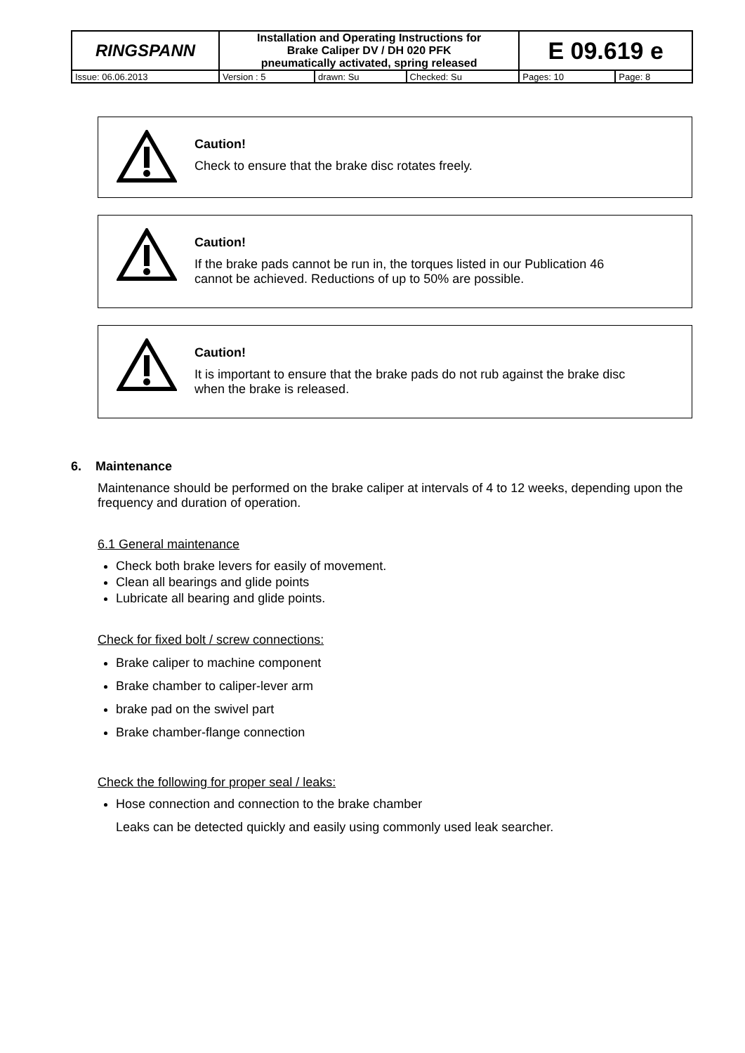| RINGSPANN | Installation and Operating Instructions for Brake Caliper DV / DH 020 PFK pneumatically activated, spring released | | | E 09.619 e | |
| Issue: 06.06.2013 | Version : 5 | drawn: Su | Checked: Su | Pages: 10 | Page: 8 |
Caution!
Check to ensure that the brake disc rotates freely.
Caution!
If the brake pads cannot be run in, the torques listed in our Publication 46
cannot be achieved. Reductions of up to 50% are possible.
Caution!
It is important to ensure that the brake pads do not rub against the brake disc
when the brake is released.
6. Maintenance
Maintenance should be performed on the brake caliper at intervals of 4 to 12 weeks, depending upon the frequency and duration of operation.
6.1 General maintenance
Check both brake levers for easily of movement.
Clean all bearings and glide points
Lubricate all bearing and glide points.
Check for fixed bolt / screw connections:
Brake caliper to machine component
Brake chamber to caliper-lever arm
brake pad on the swivel part
Brake chamber-flange connection
Check the following for proper seal / leaks:
Hose connection and connection to the brake chamber
Leaks can be detected quickly and easily using commonly used leak searcher.